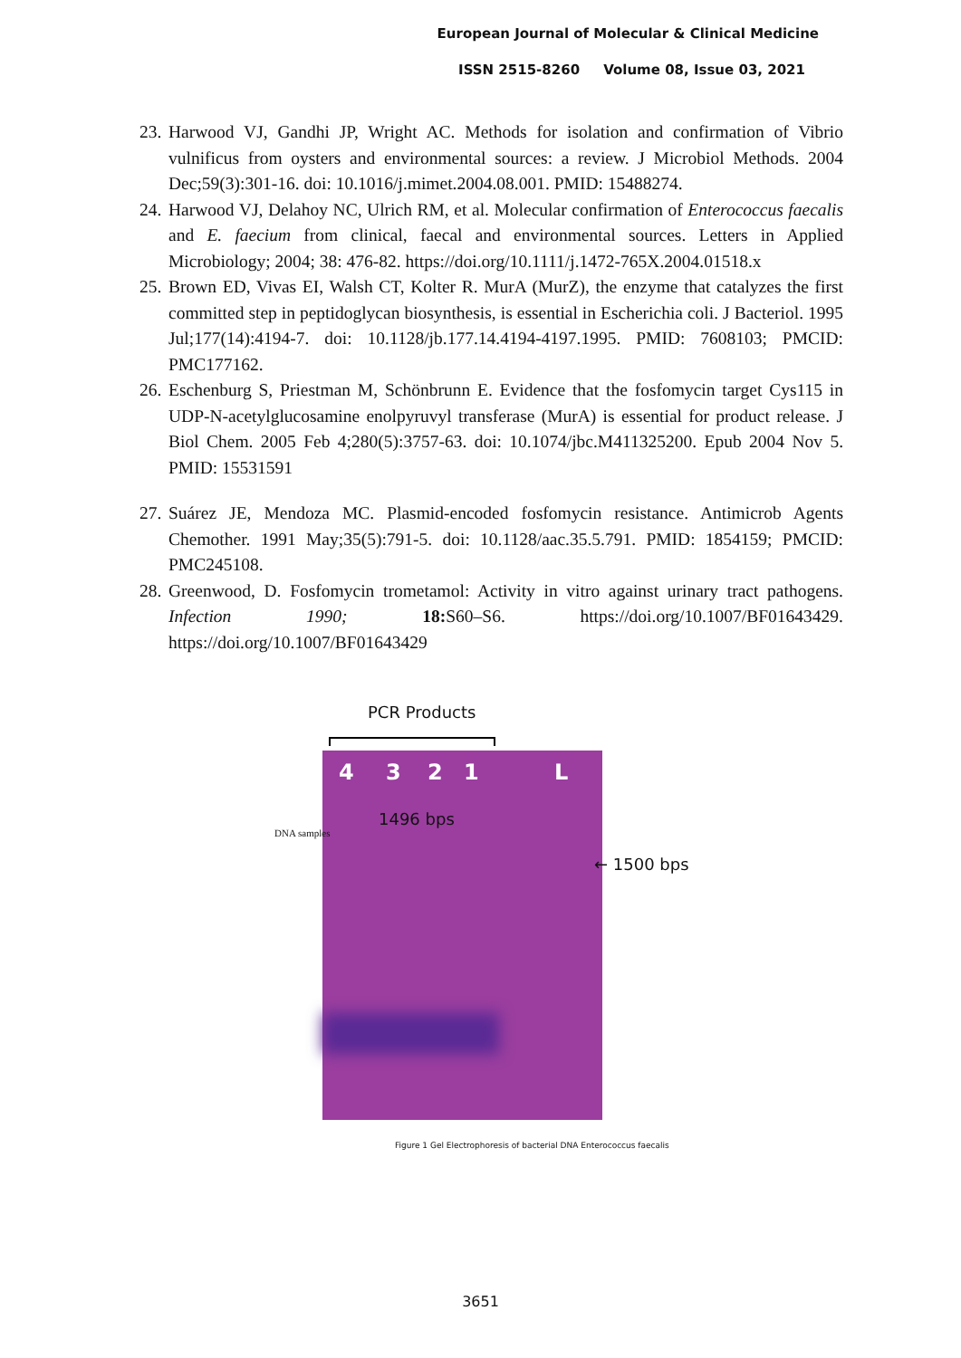European Journal of Molecular & Clinical Medicine
ISSN 2515-8260 Volume 08, Issue 03, 2021
23. Harwood VJ, Gandhi JP, Wright AC. Methods for isolation and confirmation of Vibrio vulnificus from oysters and environmental sources: a review. J Microbiol Methods. 2004 Dec;59(3):301-16. doi: 10.1016/j.mimet.2004.08.001. PMID: 15488274.
24. Harwood VJ, Delahoy NC, Ulrich RM, et al. Molecular confirmation of Enterococcus faecalis and E. faecium from clinical, faecal and environmental sources. Letters in Applied Microbiology; 2004; 38: 476-82. https://doi.org/10.1111/j.1472-765X.2004.01518.x
25. Brown ED, Vivas EI, Walsh CT, Kolter R. MurA (MurZ), the enzyme that catalyzes the first committed step in peptidoglycan biosynthesis, is essential in Escherichia coli. J Bacteriol. 1995 Jul;177(14):4194-7. doi: 10.1128/jb.177.14.4194-4197.1995. PMID: 7608103; PMCID: PMC177162.
26. Eschenburg S, Priestman M, Schönbrunn E. Evidence that the fosfomycin target Cys115 in UDP-N-acetylglucosamine enolpyruvyl transferase (MurA) is essential for product release. J Biol Chem. 2005 Feb 4;280(5):3757-63. doi: 10.1074/jbc.M411325200. Epub 2004 Nov 5. PMID: 15531591
27. Suárez JE, Mendoza MC. Plasmid-encoded fosfomycin resistance. Antimicrob Agents Chemother. 1991 May;35(5):791-5. doi: 10.1128/aac.35.5.791. PMID: 1854159; PMCID: PMC245108.
28. Greenwood, D. Fosfomycin trometamol: Activity in vitro against urinary tract pathogens. Infection 1990; 18: S60–S6. https://doi.org/10.1007/BF01643429. https://doi.org/10.1007/BF01643429
PCR Products
4 3 2 1 L
DNA samples
1496 bps
← 1500 bps
Figure 1 Gel Electrophoresis of bacterial DNA Enterococcus faecalis
3651